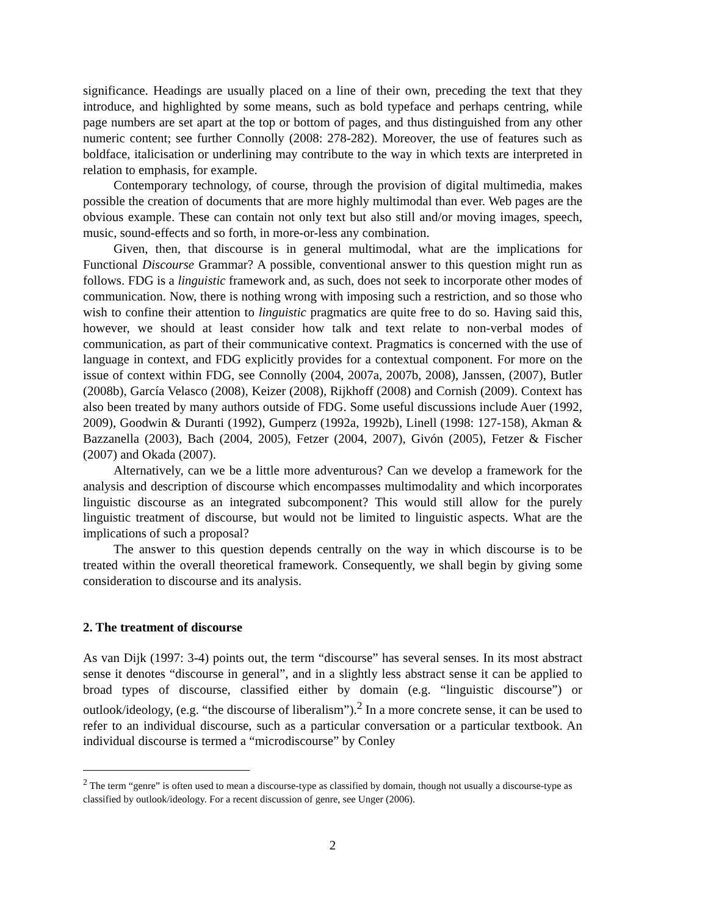significance. Headings are usually placed on a line of their own, preceding the text that they introduce, and highlighted by some means, such as bold typeface and perhaps centring, while page numbers are set apart at the top or bottom of pages, and thus distinguished from any other numeric content; see further Connolly (2008: 278-282). Moreover, the use of features such as boldface, italicisation or underlining may contribute to the way in which texts are interpreted in relation to emphasis, for example.
Contemporary technology, of course, through the provision of digital multimedia, makes possible the creation of documents that are more highly multimodal than ever. Web pages are the obvious example. These can contain not only text but also still and/or moving images, speech, music, sound-effects and so forth, in more-or-less any combination.
Given, then, that discourse is in general multimodal, what are the implications for Functional Discourse Grammar? A possible, conventional answer to this question might run as follows. FDG is a linguistic framework and, as such, does not seek to incorporate other modes of communication. Now, there is nothing wrong with imposing such a restriction, and so those who wish to confine their attention to linguistic pragmatics are quite free to do so. Having said this, however, we should at least consider how talk and text relate to non-verbal modes of communication, as part of their communicative context. Pragmatics is concerned with the use of language in context, and FDG explicitly provides for a contextual component. For more on the issue of context within FDG, see Connolly (2004, 2007a, 2007b, 2008), Janssen, (2007), Butler (2008b), García Velasco (2008), Keizer (2008), Rijkhoff (2008) and Cornish (2009). Context has also been treated by many authors outside of FDG. Some useful discussions include Auer (1992, 2009), Goodwin & Duranti (1992), Gumperz (1992a, 1992b), Linell (1998: 127-158), Akman & Bazzanella (2003), Bach (2004, 2005), Fetzer (2004, 2007), Givón (2005), Fetzer & Fischer (2007) and Okada (2007).
Alternatively, can we be a little more adventurous? Can we develop a framework for the analysis and description of discourse which encompasses multimodality and which incorporates linguistic discourse as an integrated subcomponent? This would still allow for the purely linguistic treatment of discourse, but would not be limited to linguistic aspects. What are the implications of such a proposal?
The answer to this question depends centrally on the way in which discourse is to be treated within the overall theoretical framework. Consequently, we shall begin by giving some consideration to discourse and its analysis.
2. The treatment of discourse
As van Dijk (1997: 3-4) points out, the term “discourse” has several senses. In its most abstract sense it denotes “discourse in general”, and in a slightly less abstract sense it can be applied to broad types of discourse, classified either by domain (e.g. “linguistic discourse”) or outlook/ideology, (e.g. “the discourse of liberalism”).<sup>2</sup> In a more concrete sense, it can be used to refer to an individual discourse, such as a particular conversation or a particular textbook. An individual discourse is termed a “microdiscourse” by Conley
<sup>2</sup> The term “genre” is often used to mean a discourse-type as classified by domain, though not usually a discourse-type as classified by outlook/ideology. For a recent discussion of genre, see Unger (2006).
2